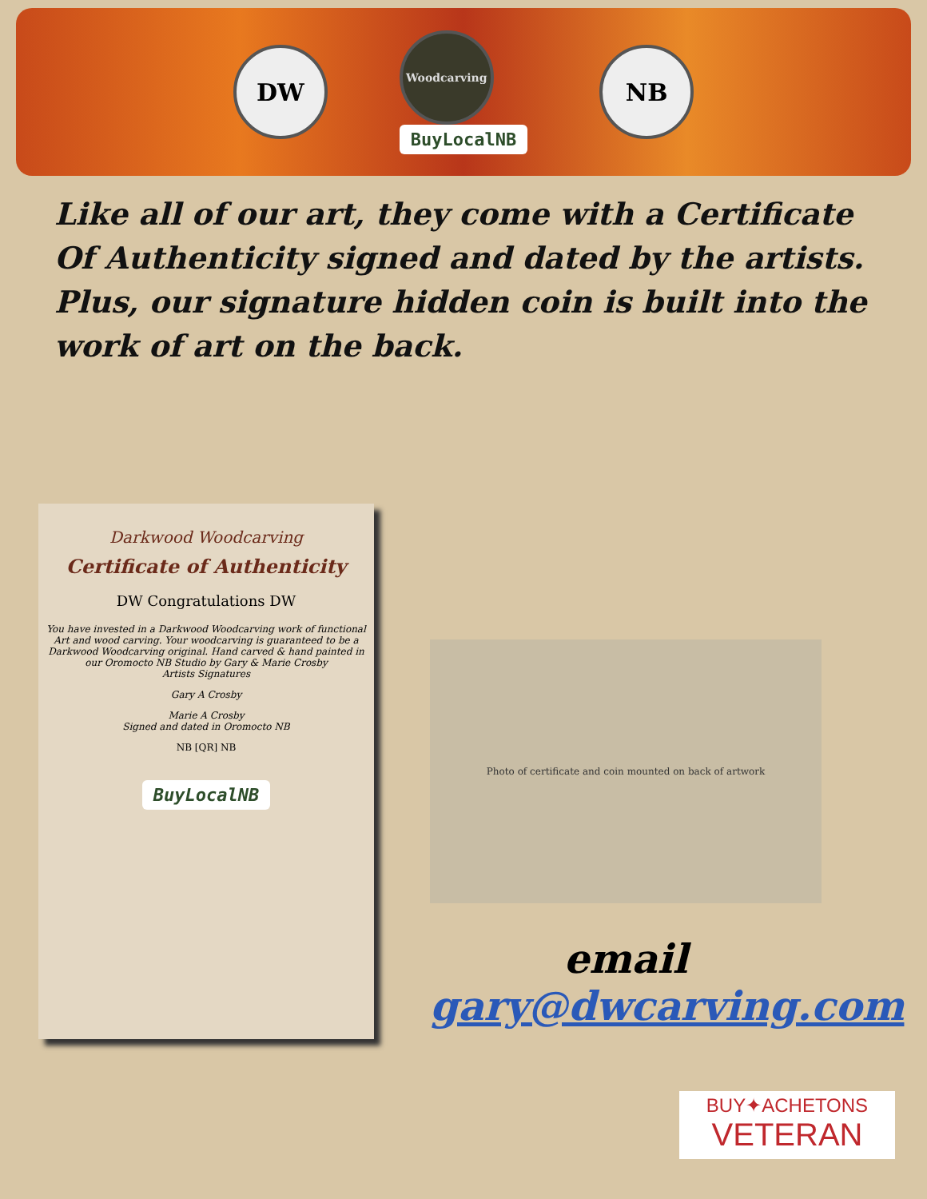DW
Woodcarving
BuyLocalNB
NB
Like all of our art, they come with a Certificate Of Authenticity signed and dated by the artists. Plus, our signature hidden coin is built into the work of art on the back.
Darkwood Woodcarving
Certificate of Authenticity
DW Congratulations DW
You have invested in a Darkwood Woodcarving work of functional Art and wood carving. Your woodcarving is guaranteed to be a Darkwood Woodcarving original. Hand carved & hand painted in our Oromocto NB Studio by Gary & Marie Crosby
Artists Signatures
Gary A Crosby
Marie A Crosby
Signed and dated in Oromocto NB
NB [QR] NB
BuyLocalNB
Photo of certificate and coin mounted on back of artwork
email
gary@dwcarving.com
BUY✦ACHETONS
VETERAN